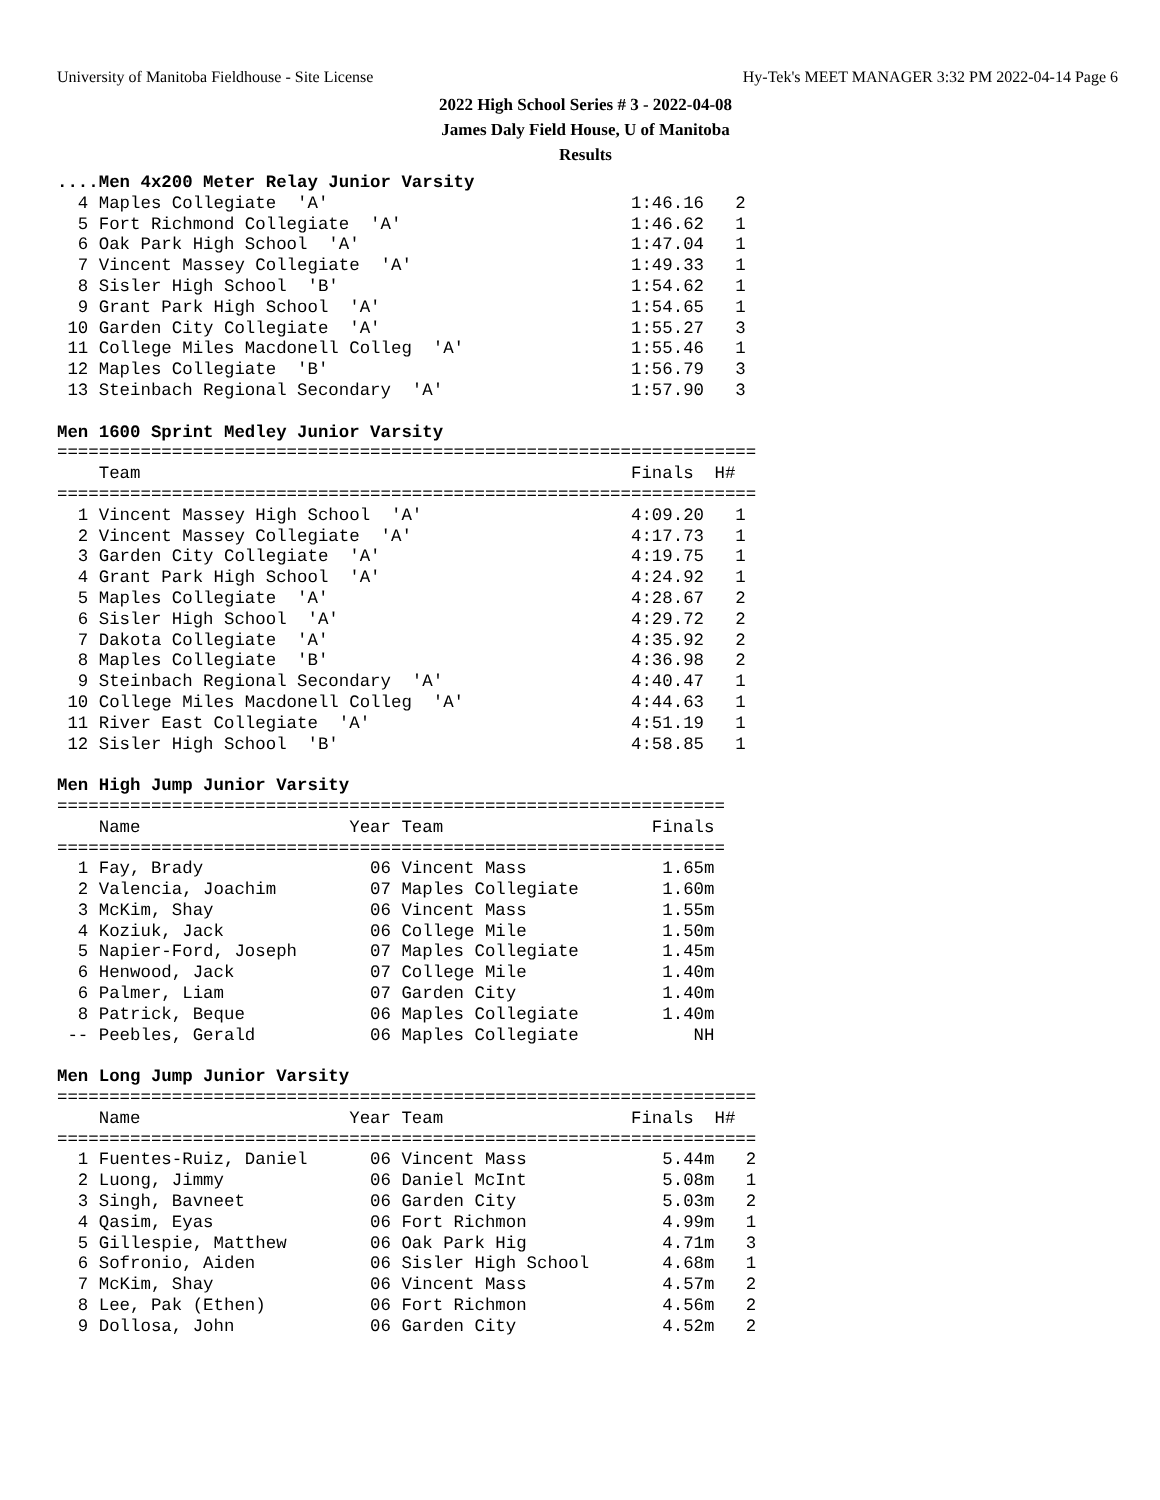University of Manitoba Fieldhouse - Site License Hy-Tek's MEET MANAGER 3:32 PM 2022-04-14 Page 6
2022 High School Series # 3 - 2022-04-08
James Daly Field House, U of Manitoba
Results
....Men 4x200 Meter Relay Junior Varsity
  4 Maples Collegiate  'A'                             1:46.16   2
  5 Fort Richmond Collegiate  'A'                      1:46.62   1
  6 Oak Park High School  'A'                          1:47.04   1
  7 Vincent Massey Collegiate  'A'                     1:49.33   1
  8 Sisler High School  'B'                            1:54.62   1
  9 Grant Park High School  'A'                        1:54.65   1
 10 Garden City Collegiate  'A'                        1:55.27   3
 11 College Miles Macdonell Colleg  'A'                1:55.46   1
 12 Maples Collegiate  'B'                             1:56.79   3
 13 Steinbach Regional Secondary  'A'                  1:57.90   3

Men 1600 Sprint Medley Junior Varsity
===================================================================
    Team                                               Finals  H#
===================================================================
  1 Vincent Massey High School  'A'                    4:09.20   1
  2 Vincent Massey Collegiate  'A'                     4:17.73   1
  3 Garden City Collegiate  'A'                        4:19.75   1
  4 Grant Park High School  'A'                        4:24.92   1
  5 Maples Collegiate  'A'                             4:28.67   2
  6 Sisler High School  'A'                            4:29.72   2
  7 Dakota Collegiate  'A'                             4:35.92   2
  8 Maples Collegiate  'B'                             4:36.98   2
  9 Steinbach Regional Secondary  'A'                  4:40.47   1
 10 College Miles Macdonell Colleg  'A'                4:44.63   1
 11 River East Collegiate  'A'                         4:51.19   1
 12 Sisler High School  'B'                            4:58.85   1

Men High Jump Junior Varsity
================================================================
    Name                    Year Team                    Finals
================================================================
  1 Fay, Brady                06 Vincent Mass             1.65m
  2 Valencia, Joachim         07 Maples Collegiate        1.60m
  3 McKim, Shay               06 Vincent Mass             1.55m
  4 Koziuk, Jack              06 College Mile             1.50m
  5 Napier-Ford, Joseph       07 Maples Collegiate        1.45m
  6 Henwood, Jack             07 College Mile             1.40m
  6 Palmer, Liam              07 Garden City              1.40m
  8 Patrick, Beque            06 Maples Collegiate        1.40m
 -- Peebles, Gerald           06 Maples Collegiate           NH

Men Long Jump Junior Varsity
===================================================================
    Name                    Year Team                  Finals  H#
===================================================================
  1 Fuentes-Ruiz, Daniel      06 Vincent Mass             5.44m   2
  2 Luong, Jimmy              06 Daniel McInt             5.08m   1
  3 Singh, Bavneet            06 Garden City              5.03m   2
  4 Qasim, Eyas               06 Fort Richmon             4.99m   1
  5 Gillespie, Matthew        06 Oak Park Hig             4.71m   3
  6 Sofronio, Aiden           06 Sisler High School       4.68m   1
  7 McKim, Shay               06 Vincent Mass             4.57m   2
  8 Lee, Pak (Ethen)          06 Fort Richmon             4.56m   2
  9 Dollosa, John             06 Garden City              4.52m   2